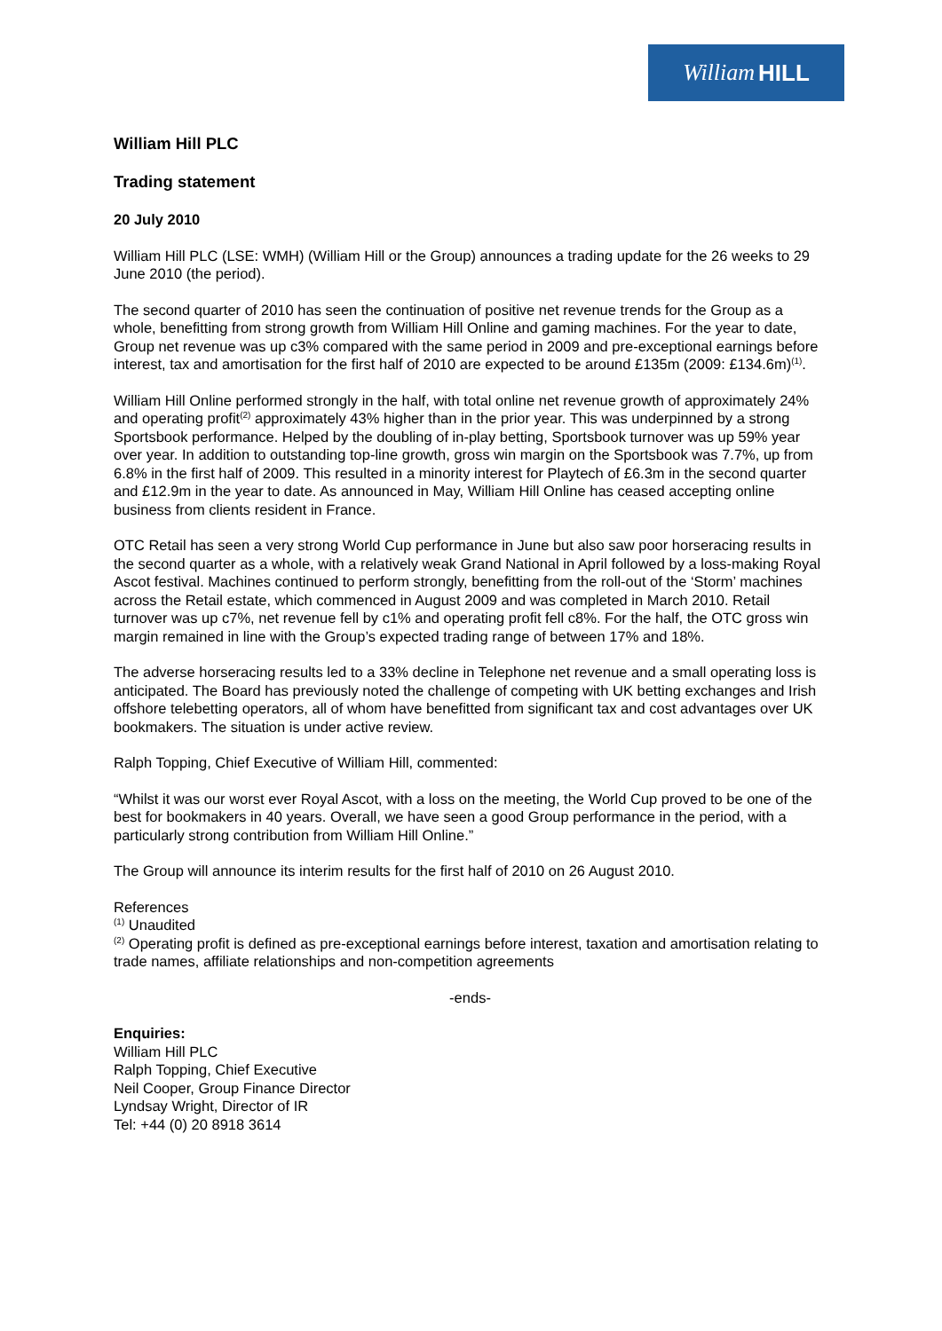William HILL
William Hill PLC
Trading statement
20 July 2010
William Hill PLC (LSE: WMH) (William Hill or the Group) announces a trading update for the 26 weeks to 29 June 2010 (the period).
The second quarter of 2010 has seen the continuation of positive net revenue trends for the Group as a whole, benefitting from strong growth from William Hill Online and gaming machines. For the year to date, Group net revenue was up c3% compared with the same period in 2009 and pre-exceptional earnings before interest, tax and amortisation for the first half of 2010 are expected to be around £135m (2009: £134.6m)<sup>(1)</sup>.
William Hill Online performed strongly in the half, with total online net revenue growth of approximately 24% and operating profit<sup>(2)</sup> approximately 43% higher than in the prior year. This was underpinned by a strong Sportsbook performance. Helped by the doubling of in-play betting, Sportsbook turnover was up 59% year over year. In addition to outstanding top-line growth, gross win margin on the Sportsbook was 7.7%, up from 6.8% in the first half of 2009. This resulted in a minority interest for Playtech of £6.3m in the second quarter and £12.9m in the year to date. As announced in May, William Hill Online has ceased accepting online business from clients resident in France.
OTC Retail has seen a very strong World Cup performance in June but also saw poor horseracing results in the second quarter as a whole, with a relatively weak Grand National in April followed by a loss-making Royal Ascot festival. Machines continued to perform strongly, benefitting from the roll-out of the ‘Storm’ machines across the Retail estate, which commenced in August 2009 and was completed in March 2010. Retail turnover was up c7%, net revenue fell by c1% and operating profit fell c8%. For the half, the OTC gross win margin remained in line with the Group’s expected trading range of between 17% and 18%.
The adverse horseracing results led to a 33% decline in Telephone net revenue and a small operating loss is anticipated. The Board has previously noted the challenge of competing with UK betting exchanges and Irish offshore telebetting operators, all of whom have benefitted from significant tax and cost advantages over UK bookmakers. The situation is under active review.
Ralph Topping, Chief Executive of William Hill, commented:
“Whilst it was our worst ever Royal Ascot, with a loss on the meeting, the World Cup proved to be one of the best for bookmakers in 40 years. Overall, we have seen a good Group performance in the period, with a particularly strong contribution from William Hill Online.”
The Group will announce its interim results for the first half of 2010 on 26 August 2010.
References
<sup>(1)</sup> Unaudited
<sup>(2)</sup> Operating profit is defined as pre-exceptional earnings before interest, taxation and amortisation relating to trade names, affiliate relationships and non-competition agreements
-ends-
Enquiries:
William Hill PLC
Ralph Topping, Chief Executive
Neil Cooper, Group Finance Director
Lyndsay Wright, Director of IR
Tel: +44 (0) 20 8918 3614